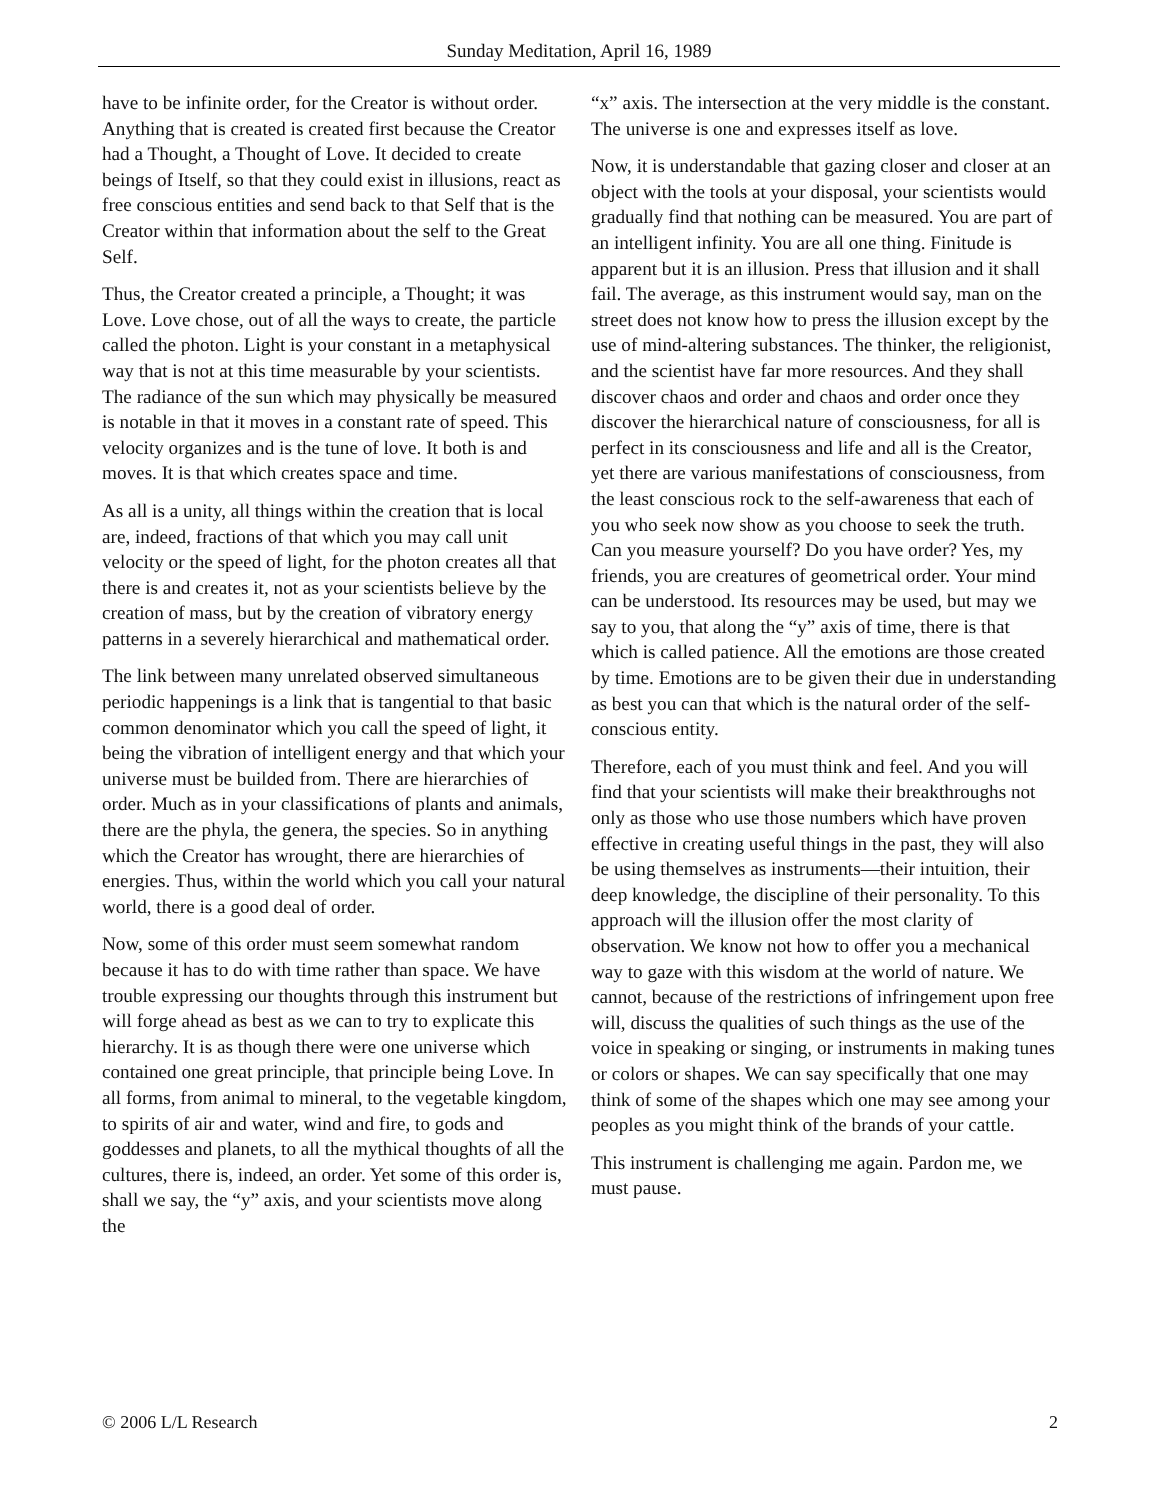Sunday Meditation, April 16, 1989
have to be infinite order, for the Creator is without order. Anything that is created is created first because the Creator had a Thought, a Thought of Love. It decided to create beings of Itself, so that they could exist in illusions, react as free conscious entities and send back to that Self that is the Creator within that information about the self to the Great Self.
Thus, the Creator created a principle, a Thought; it was Love. Love chose, out of all the ways to create, the particle called the photon. Light is your constant in a metaphysical way that is not at this time measurable by your scientists. The radiance of the sun which may physically be measured is notable in that it moves in a constant rate of speed. This velocity organizes and is the tune of love. It both is and moves. It is that which creates space and time.
As all is a unity, all things within the creation that is local are, indeed, fractions of that which you may call unit velocity or the speed of light, for the photon creates all that there is and creates it, not as your scientists believe by the creation of mass, but by the creation of vibratory energy patterns in a severely hierarchical and mathematical order.
The link between many unrelated observed simultaneous periodic happenings is a link that is tangential to that basic common denominator which you call the speed of light, it being the vibration of intelligent energy and that which your universe must be builded from. There are hierarchies of order. Much as in your classifications of plants and animals, there are the phyla, the genera, the species. So in anything which the Creator has wrought, there are hierarchies of energies. Thus, within the world which you call your natural world, there is a good deal of order.
Now, some of this order must seem somewhat random because it has to do with time rather than space. We have trouble expressing our thoughts through this instrument but will forge ahead as best as we can to try to explicate this hierarchy. It is as though there were one universe which contained one great principle, that principle being Love. In all forms, from animal to mineral, to the vegetable kingdom, to spirits of air and water, wind and fire, to gods and goddesses and planets, to all the mythical thoughts of all the cultures, there is, indeed, an order. Yet some of this order is, shall we say, the “y” axis, and your scientists move along the
“x” axis. The intersection at the very middle is the constant. The universe is one and expresses itself as love.
Now, it is understandable that gazing closer and closer at an object with the tools at your disposal, your scientists would gradually find that nothing can be measured. You are part of an intelligent infinity. You are all one thing. Finitude is apparent but it is an illusion. Press that illusion and it shall fail. The average, as this instrument would say, man on the street does not know how to press the illusion except by the use of mind-altering substances. The thinker, the religionist, and the scientist have far more resources. And they shall discover chaos and order and chaos and order once they discover the hierarchical nature of consciousness, for all is perfect in its consciousness and life and all is the Creator, yet there are various manifestations of consciousness, from the least conscious rock to the self-awareness that each of you who seek now show as you choose to seek the truth. Can you measure yourself? Do you have order? Yes, my friends, you are creatures of geometrical order. Your mind can be understood. Its resources may be used, but may we say to you, that along the “y” axis of time, there is that which is called patience. All the emotions are those created by time. Emotions are to be given their due in understanding as best you can that which is the natural order of the self-conscious entity.
Therefore, each of you must think and feel. And you will find that your scientists will make their breakthroughs not only as those who use those numbers which have proven effective in creating useful things in the past, they will also be using themselves as instruments—their intuition, their deep knowledge, the discipline of their personality. To this approach will the illusion offer the most clarity of observation. We know not how to offer you a mechanical way to gaze with this wisdom at the world of nature. We cannot, because of the restrictions of infringement upon free will, discuss the qualities of such things as the use of the voice in speaking or singing, or instruments in making tunes or colors or shapes. We can say specifically that one may think of some of the shapes which one may see among your peoples as you might think of the brands of your cattle.
This instrument is challenging me again. Pardon me, we must pause.
© 2006 L/L Research 2